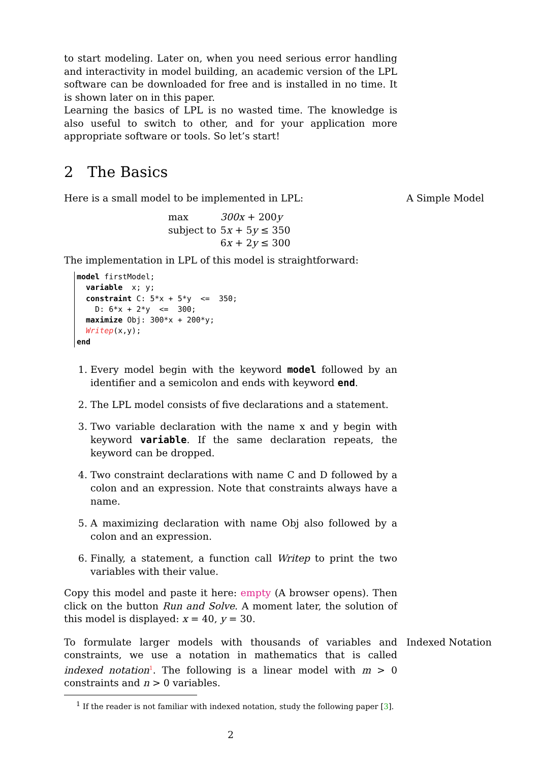to start modeling. Later on, when you need serious error handling and interactivity in model building, an academic version of the LPL software can be downloaded for free and is installed in no time. It is shown later on in this paper.
Learning the basics of LPL is no wasted time. The knowledge is also useful to switch to other, and for your application more appropriate software or tools. So let’s start!
2 The Basics
Here is a small model to be implemented in LPL: A Simple Model
| max | 300x + 200 y |
| subject to | 5 x + 5 y ≤ 350 |
| | 6 x + 2 y ≤ 300 |
The implementation in LPL of this model is straightforward:
model firstModel;
  variable  x; y;
  constraint C: 5*x + 5*y  <=  350;
    D: 6*x + 2*y  <=  300;
  maximize Obj: 300*x + 200*y;
  Writep(x,y);
end
1. Every model begin with the keyword model followed by an identifier and a semicolon and ends with keyword end.
2. The LPL model consists of five declarations and a statement.
3. Two variable declaration with the name x and y begin with keyword variable. If the same declaration repeats, the keyword can be dropped.
4. Two constraint declarations with name C and D followed by a colon and an expression. Note that constraints always have a name.
5. A maximizing declaration with name Obj also followed by a colon and an expression.
6. Finally, a statement, a function call Writep to print the two variables with their value.
Copy this model and paste it here: empty (A browser opens). Then click on the button Run and Solve. A moment later, the solution of this model is displayed: x = 40, y = 30.
To formulate larger models with thousands of variables and constraints, we use a notation in mathematics that is called indexed notation<sup>1</sup>. The following is a linear model with m > 0 constraints and n > 0 variables. Indexed Notation
<sup>1</sup> If the reader is not familiar with indexed notation, study the following paper [3].
2